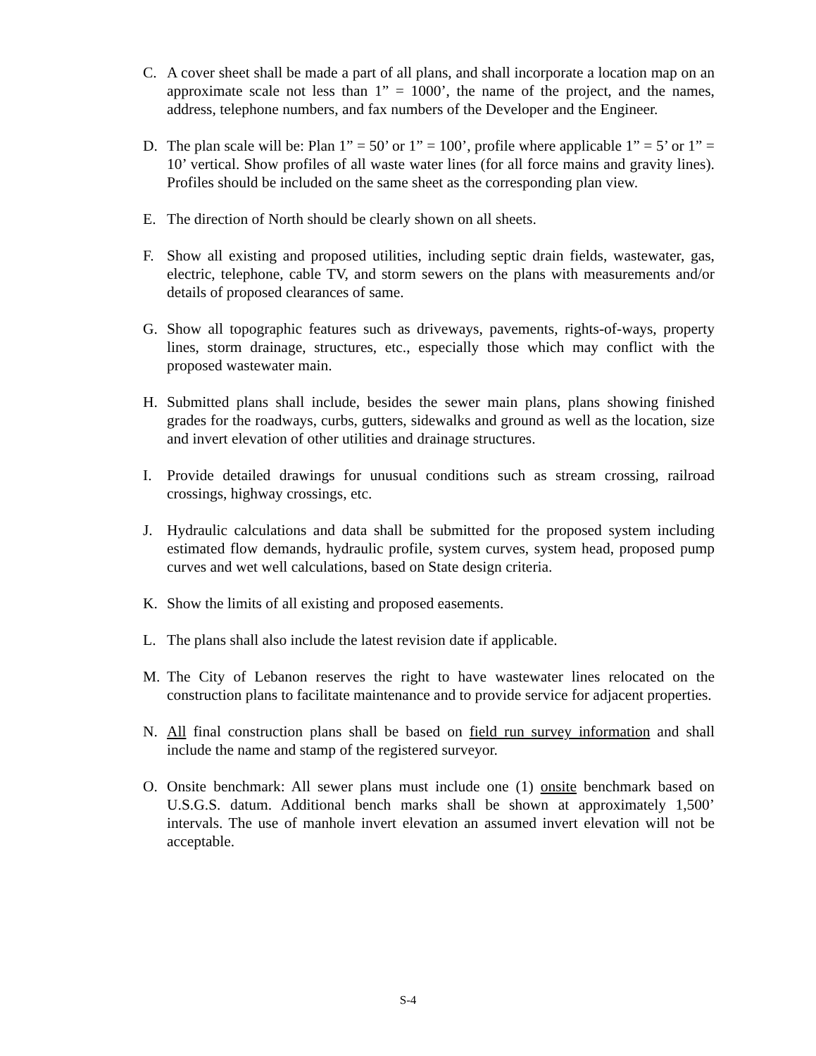C. A cover sheet shall be made a part of all plans, and shall incorporate a location map on an approximate scale not less than 1” = 1000’, the name of the project, and the names, address, telephone numbers, and fax numbers of the Developer and the Engineer.
D. The plan scale will be: Plan 1” = 50’ or 1” = 100’, profile where applicable 1” = 5’ or 1” = 10’ vertical. Show profiles of all waste water lines (for all force mains and gravity lines). Profiles should be included on the same sheet as the corresponding plan view.
E. The direction of North should be clearly shown on all sheets.
F. Show all existing and proposed utilities, including septic drain fields, wastewater, gas, electric, telephone, cable TV, and storm sewers on the plans with measurements and/or details of proposed clearances of same.
G. Show all topographic features such as driveways, pavements, rights-of-ways, property lines, storm drainage, structures, etc., especially those which may conflict with the proposed wastewater main.
H. Submitted plans shall include, besides the sewer main plans, plans showing finished grades for the roadways, curbs, gutters, sidewalks and ground as well as the location, size and invert elevation of other utilities and drainage structures.
I. Provide detailed drawings for unusual conditions such as stream crossing, railroad crossings, highway crossings, etc.
J. Hydraulic calculations and data shall be submitted for the proposed system including estimated flow demands, hydraulic profile, system curves, system head, proposed pump curves and wet well calculations, based on State design criteria.
K. Show the limits of all existing and proposed easements.
L. The plans shall also include the latest revision date if applicable.
M. The City of Lebanon reserves the right to have wastewater lines relocated on the construction plans to facilitate maintenance and to provide service for adjacent properties.
N. All final construction plans shall be based on field run survey information and shall include the name and stamp of the registered surveyor.
O. Onsite benchmark: All sewer plans must include one (1) onsite benchmark based on U.S.G.S. datum. Additional bench marks shall be shown at approximately 1,500’ intervals. The use of manhole invert elevation an assumed invert elevation will not be acceptable.
S-4